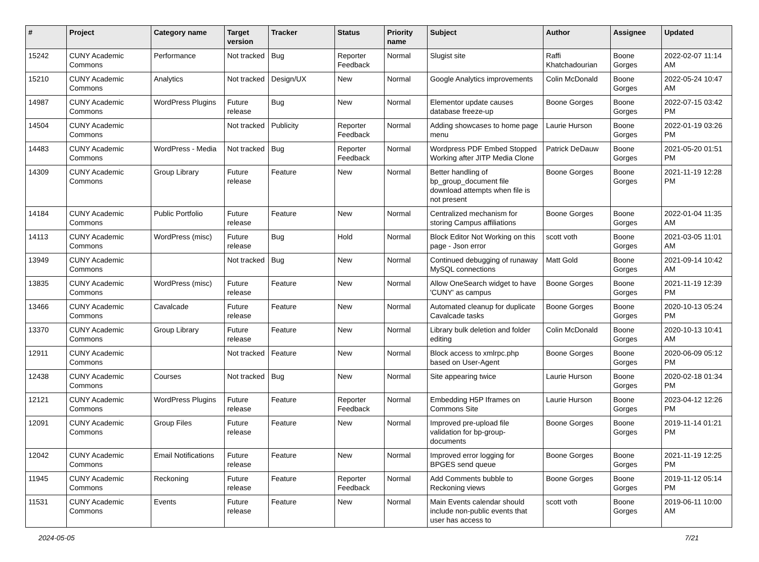| # | Project | Category name | Target version | Tracker | Status | Priority name | Subject | Author | Assignee | Updated |
| --- | --- | --- | --- | --- | --- | --- | --- | --- | --- | --- |
| 15242 | CUNY Academic Commons | Performance | Not tracked | Bug | Reporter Feedback | Normal | Slugist site | Raffi Khatchadourian | Boone Gorges | 2022-02-07 11:14 AM |
| 15210 | CUNY Academic Commons | Analytics | Not tracked | Design/UX | New | Normal | Google Analytics improvements | Colin McDonald | Boone Gorges | 2022-05-24 10:47 AM |
| 14987 | CUNY Academic Commons | WordPress Plugins | Future release | Bug | New | Normal | Elementor update causes database freeze-up | Boone Gorges | Boone Gorges | 2022-07-15 03:42 PM |
| 14504 | CUNY Academic Commons | | Not tracked | Publicity | Reporter Feedback | Normal | Adding showcases to home page menu | Laurie Hurson | Boone Gorges | 2022-01-19 03:26 PM |
| 14483 | CUNY Academic Commons | WordPress - Media | Not tracked | Bug | Reporter Feedback | Normal | Wordpress PDF Embed Stopped Working after JITP Media Clone | Patrick DeDauw | Boone Gorges | 2021-05-20 01:51 PM |
| 14309 | CUNY Academic Commons | Group Library | Future release | Feature | New | Normal | Better handling of bp_group_document file download attempts when file is not present | Boone Gorges | Boone Gorges | 2021-11-19 12:28 PM |
| 14184 | CUNY Academic Commons | Public Portfolio | Future release | Feature | New | Normal | Centralized mechanism for storing Campus affiliations | Boone Gorges | Boone Gorges | 2022-01-04 11:35 AM |
| 14113 | CUNY Academic Commons | WordPress (misc) | Future release | Bug | Hold | Normal | Block Editor Not Working on this page - Json error | scott voth | Boone Gorges | 2021-03-05 11:01 AM |
| 13949 | CUNY Academic Commons | | Not tracked | Bug | New | Normal | Continued debugging of runaway MySQL connections | Matt Gold | Boone Gorges | 2021-09-14 10:42 AM |
| 13835 | CUNY Academic Commons | WordPress (misc) | Future release | Feature | New | Normal | Allow OneSearch widget to have 'CUNY' as campus | Boone Gorges | Boone Gorges | 2021-11-19 12:39 PM |
| 13466 | CUNY Academic Commons | Cavalcade | Future release | Feature | New | Normal | Automated cleanup for duplicate Cavalcade tasks | Boone Gorges | Boone Gorges | 2020-10-13 05:24 PM |
| 13370 | CUNY Academic Commons | Group Library | Future release | Feature | New | Normal | Library bulk deletion and folder editing | Colin McDonald | Boone Gorges | 2020-10-13 10:41 AM |
| 12911 | CUNY Academic Commons | | Not tracked | Feature | New | Normal | Block access to xmlrpc.php based on User-Agent | Boone Gorges | Boone Gorges | 2020-06-09 05:12 PM |
| 12438 | CUNY Academic Commons | Courses | Not tracked | Bug | New | Normal | Site appearing twice | Laurie Hurson | Boone Gorges | 2020-02-18 01:34 PM |
| 12121 | CUNY Academic Commons | WordPress Plugins | Future release | Feature | Reporter Feedback | Normal | Embedding H5P Iframes on Commons Site | Laurie Hurson | Boone Gorges | 2023-04-12 12:26 PM |
| 12091 | CUNY Academic Commons | Group Files | Future release | Feature | New | Normal | Improved pre-upload file validation for bp-group-documents | Boone Gorges | Boone Gorges | 2019-11-14 01:21 PM |
| 12042 | CUNY Academic Commons | Email Notifications | Future release | Feature | New | Normal | Improved error logging for BPGES send queue | Boone Gorges | Boone Gorges | 2021-11-19 12:25 PM |
| 11945 | CUNY Academic Commons | Reckoning | Future release | Feature | Reporter Feedback | Normal | Add Comments bubble to Reckoning views | Boone Gorges | Boone Gorges | 2019-11-12 05:14 PM |
| 11531 | CUNY Academic Commons | Events | Future release | Feature | New | Normal | Main Events calendar should include non-public events that user has access to | scott voth | Boone Gorges | 2019-06-11 10:00 AM |
2024-05-05 7/21